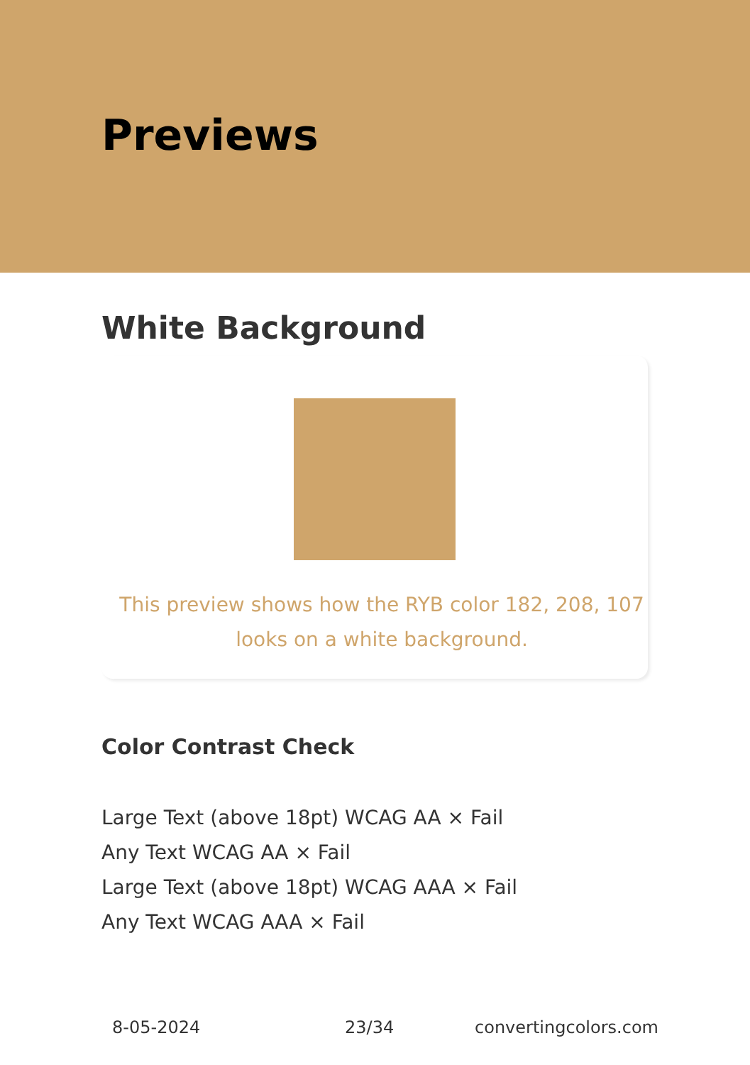Previews
White Background
This preview shows how the RYB color 182, 208, 107 looks on a white background.
Color Contrast Check
Large Text (above 18pt) WCAG AA × Fail
Any Text WCAG AA × Fail
Large Text (above 18pt) WCAG AAA × Fail
Any Text WCAG AAA × Fail
8-05-2024 23/34 convertingcolors.com